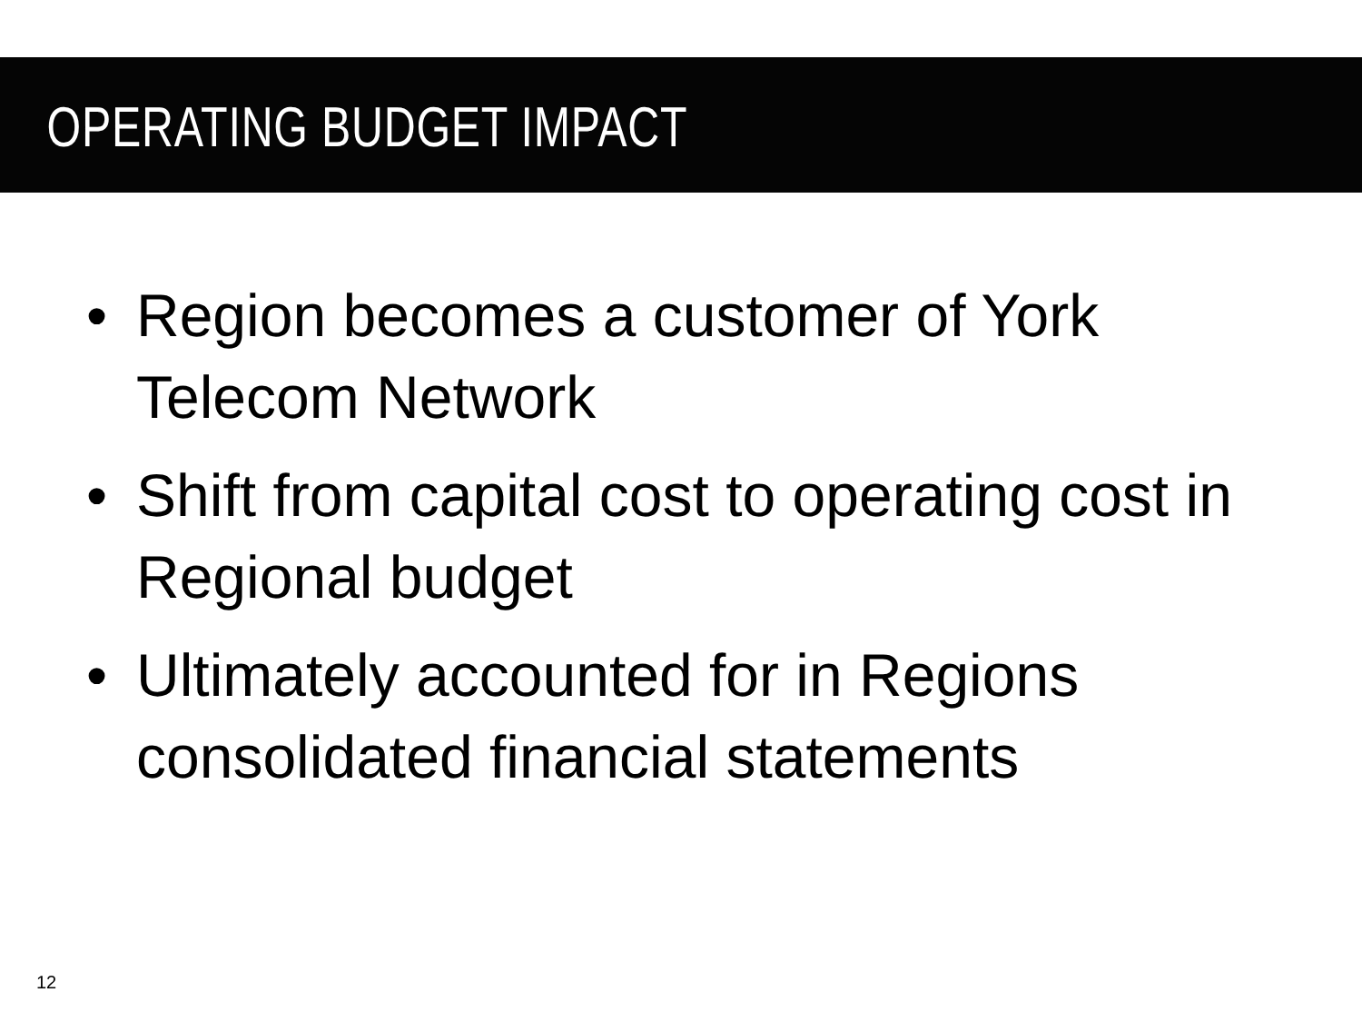OPERATING BUDGET IMPACT
• Region becomes a customer of York Telecom Network
• Shift from capital cost to operating cost in Regional budget
• Ultimately accounted for in Regions consolidated financial statements
12